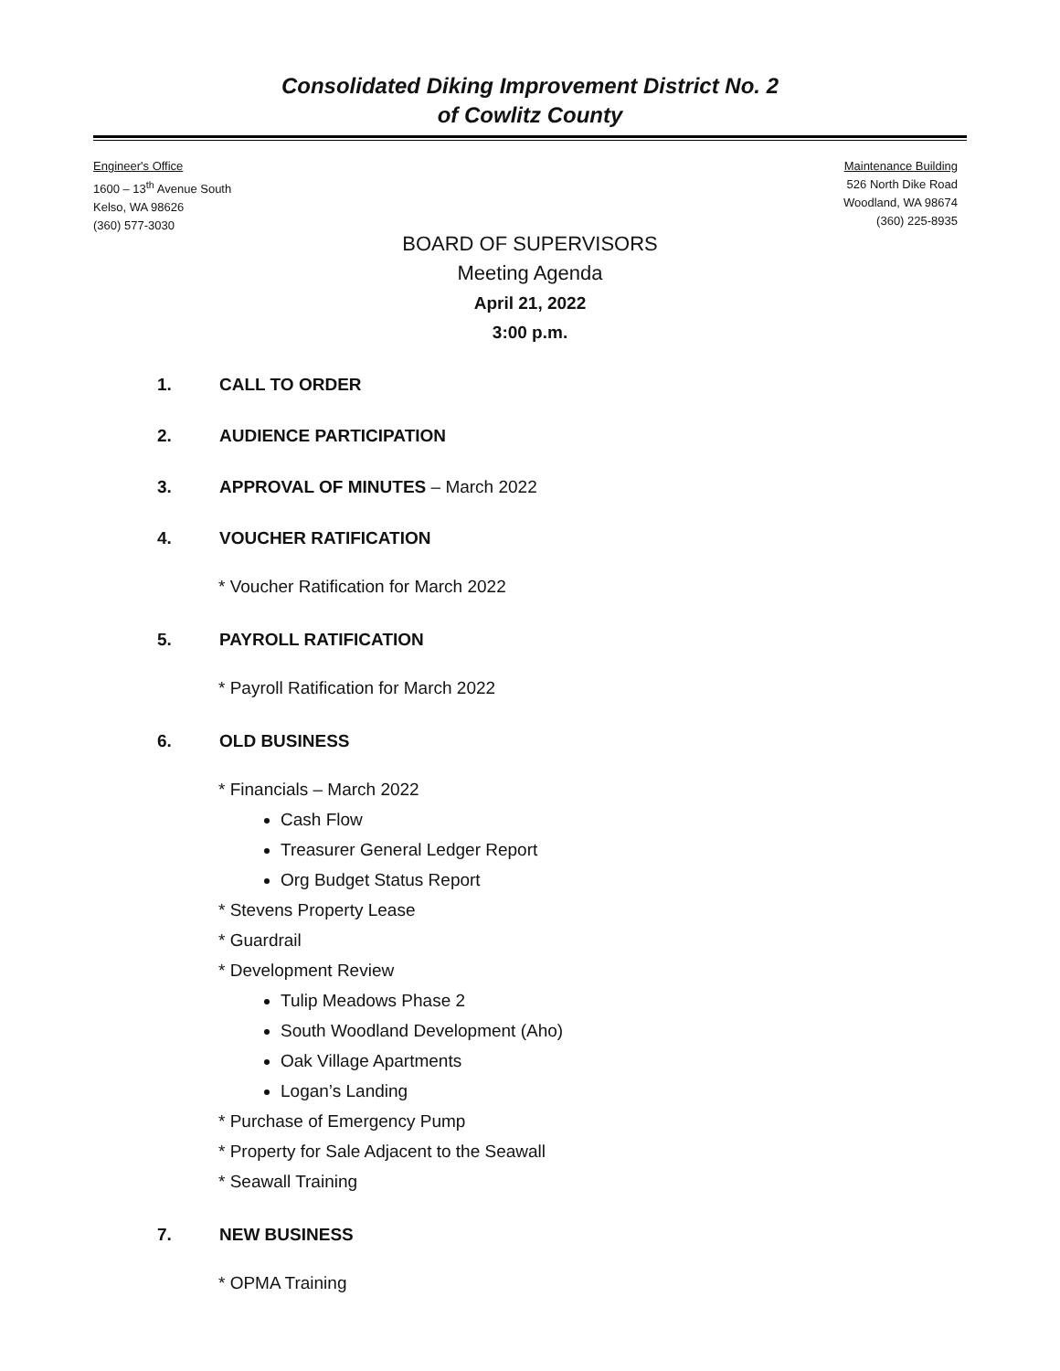Consolidated Diking Improvement District No. 2
of Cowlitz County
Engineer's Office
1600 – 13<sup>th</sup> Avenue South
Kelso, WA 98626
(360) 577-3030
Maintenance Building
526 North Dike Road
Woodland, WA 98674
(360) 225-8935
BOARD OF SUPERVISORS
Meeting Agenda
April 21, 2022
3:00 p.m.
1. CALL TO ORDER
2. AUDIENCE PARTICIPATION
3. APPROVAL OF MINUTES – March 2022
4. VOUCHER RATIFICATION
* Voucher Ratification for March 2022
5. PAYROLL RATIFICATION
* Payroll Ratification for March 2022
6. OLD BUSINESS
* Financials – March 2022
Cash Flow
Treasurer General Ledger Report
Org Budget Status Report
* Stevens Property Lease
* Guardrail
* Development Review
Tulip Meadows Phase 2
South Woodland Development (Aho)
Oak Village Apartments
Logan’s Landing
* Purchase of Emergency Pump
* Property for Sale Adjacent to the Seawall
* Seawall Training
7. NEW BUSINESS
* OPMA Training